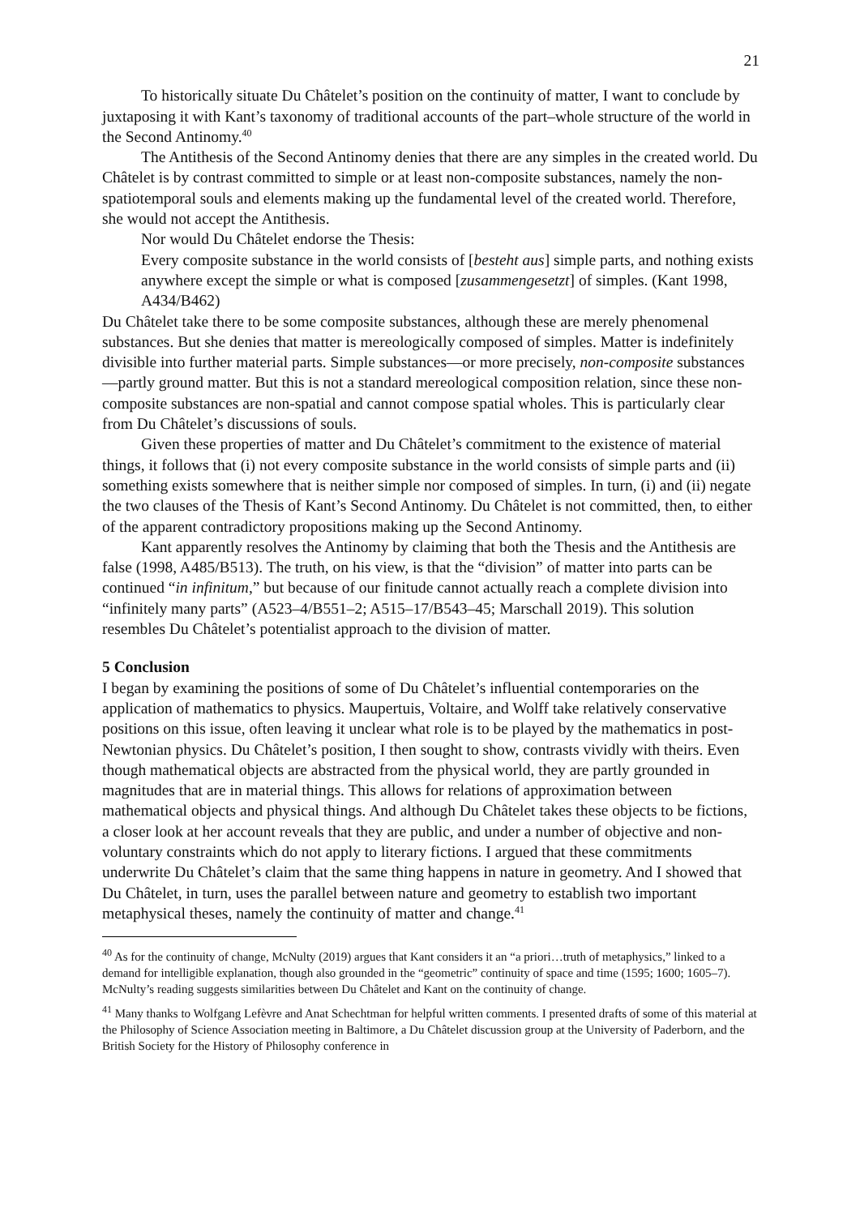21
To historically situate Du Châtelet’s position on the continuity of matter, I want to conclude by juxtaposing it with Kant’s taxonomy of traditional accounts of the part–whole structure of the world in the Second Antinomy.<sup>40</sup>
The Antithesis of the Second Antinomy denies that there are any simples in the created world. Du Châtelet is by contrast committed to simple or at least non-composite substances, namely the non-spatiotemporal souls and elements making up the fundamental level of the created world. Therefore, she would not accept the Antithesis.
Nor would Du Châtelet endorse the Thesis:
Every composite substance in the world consists of [besteht aus] simple parts, and nothing exists anywhere except the simple or what is composed [zusammengesetzt] of simples. (Kant 1998, A434/B462)
Du Châtelet take there to be some composite substances, although these are merely phenomenal substances. But she denies that matter is mereologically composed of simples. Matter is indefinitely divisible into further material parts. Simple substances—or more precisely, non-composite substances—partly ground matter. But this is not a standard mereological composition relation, since these non-composite substances are non-spatial and cannot compose spatial wholes. This is particularly clear from Du Châtelet’s discussions of souls.
Given these properties of matter and Du Châtelet’s commitment to the existence of material things, it follows that (i) not every composite substance in the world consists of simple parts and (ii) something exists somewhere that is neither simple nor composed of simples. In turn, (i) and (ii) negate the two clauses of the Thesis of Kant’s Second Antinomy. Du Châtelet is not committed, then, to either of the apparent contradictory propositions making up the Second Antinomy.
Kant apparently resolves the Antinomy by claiming that both the Thesis and the Antithesis are false (1998, A485/B513). The truth, on his view, is that the “division” of matter into parts can be continued “in infinitum,” but because of our finitude cannot actually reach a complete division into “infinitely many parts” (A523–4/B551–2; A515–17/B543–45; Marschall 2019). This solution resembles Du Châtelet’s potentialist approach to the division of matter.
5 Conclusion
I began by examining the positions of some of Du Châtelet’s influential contemporaries on the application of mathematics to physics. Maupertuis, Voltaire, and Wolff take relatively conservative positions on this issue, often leaving it unclear what role is to be played by the mathematics in post-Newtonian physics. Du Châtelet’s position, I then sought to show, contrasts vividly with theirs. Even though mathematical objects are abstracted from the physical world, they are partly grounded in magnitudes that are in material things. This allows for relations of approximation between mathematical objects and physical things. And although Du Châtelet takes these objects to be fictions, a closer look at her account reveals that they are public, and under a number of objective and non-voluntary constraints which do not apply to literary fictions. I argued that these commitments underwrite Du Châtelet’s claim that the same thing happens in nature in geometry. And I showed that Du Châtelet, in turn, uses the parallel between nature and geometry to establish two important metaphysical theses, namely the continuity of matter and change.<sup>41</sup>
<sup>40</sup> As for the continuity of change, McNulty (2019) argues that Kant considers it an “a priori…truth of metaphysics,” linked to a demand for intelligible explanation, though also grounded in the “geometric” continuity of space and time (1595; 1600; 1605–7). McNulty’s reading suggests similarities between Du Châtelet and Kant on the continuity of change.
<sup>41</sup> Many thanks to Wolfgang Lefèvre and Anat Schechtman for helpful written comments. I presented drafts of some of this material at the Philosophy of Science Association meeting in Baltimore, a Du Châtelet discussion group at the University of Paderborn, and the British Society for the History of Philosophy conference in